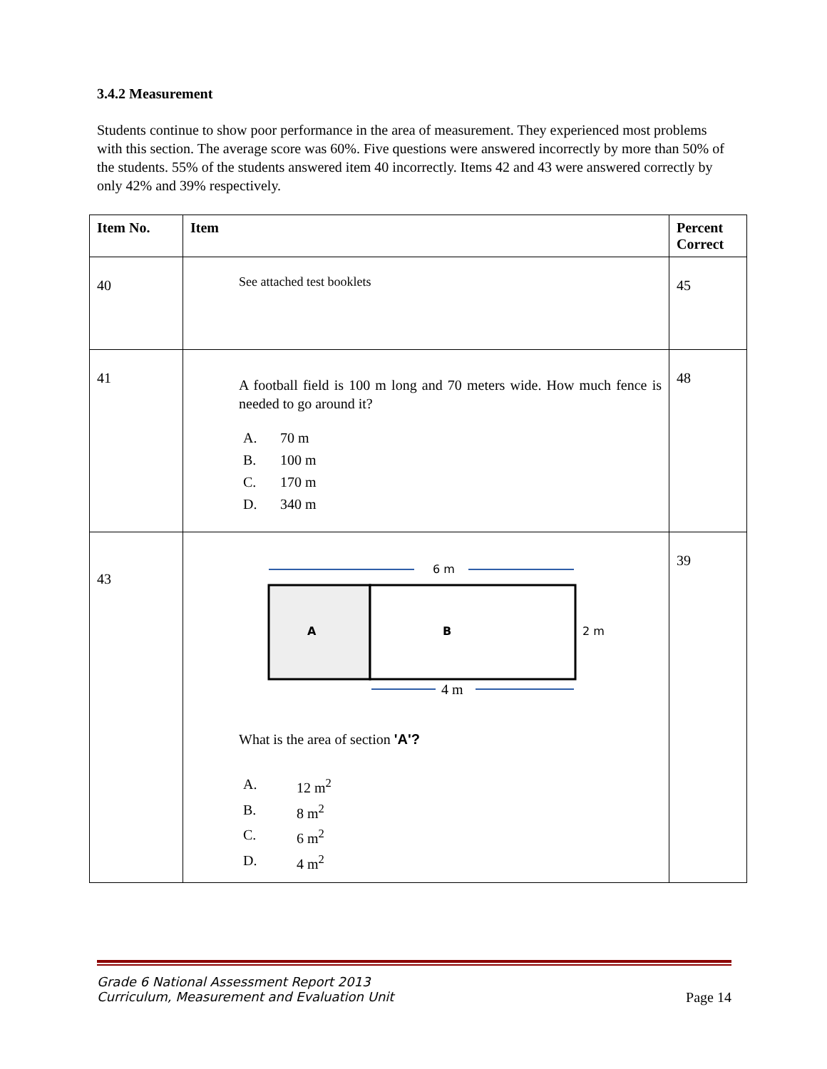3.4.2 Measurement
Students continue to show poor performance in the area of measurement. They experienced most problems with this section. The average score was 60%. Five questions were answered incorrectly by more than 50% of the students. 55% of the students answered item 40 incorrectly. Items 42 and 43 were answered correctly by only 42% and 39% respectively.
| Item No. | Item | Percent Correct |
| --- | --- | --- |
| 40 | See attached test booklets | 45 |
| 41 | A football field is 100 m long and 70 meters wide. How much fence is needed to go around it? A. 70 m B. 100 m C. 170 m D. 340 m | 48 |
| 43 | 6 m A B 2 m 4 m What is the area of section 'A'? A. 12 m<sup>2</sup> B. 8 m<sup>2</sup> C. 6 m<sup>2</sup> D. 4 m<sup>2</sup> | 39 |
Grade 6 National Assessment Report 2013
Curriculum, Measurement and Evaluation Unit Page 14